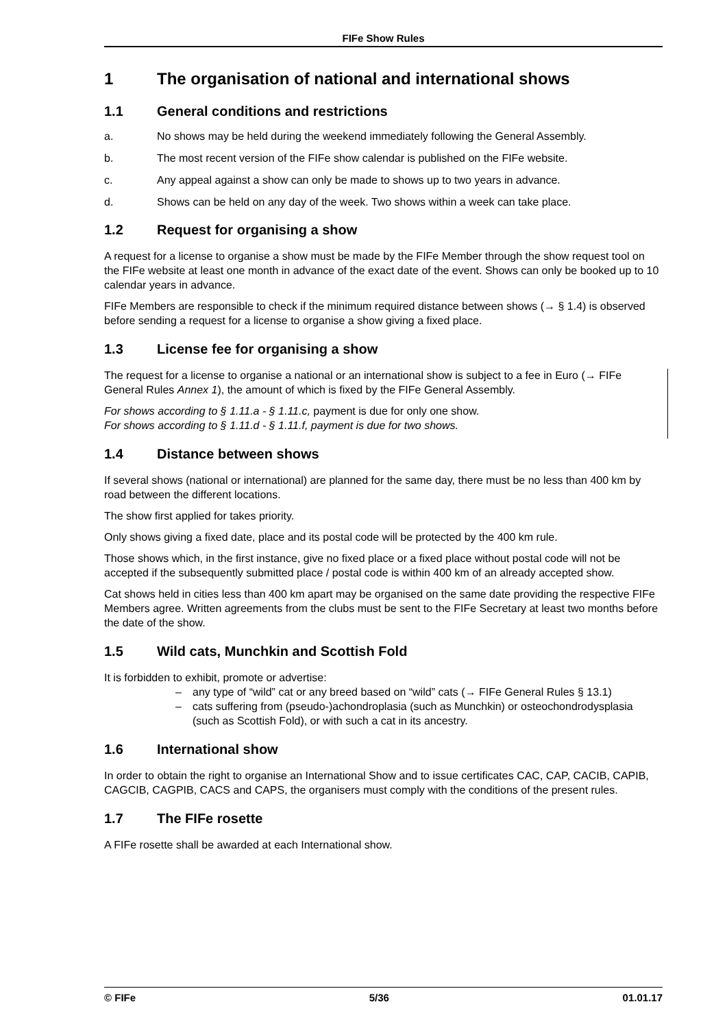FIFe Show Rules
1 The organisation of national and international shows
1.1 General conditions and restrictions
a. No shows may be held during the weekend immediately following the General Assembly.
b. The most recent version of the FIFe show calendar is published on the FIFe website.
c. Any appeal against a show can only be made to shows up to two years in advance.
d. Shows can be held on any day of the week. Two shows within a week can take place.
1.2 Request for organising a show
A request for a license to organise a show must be made by the FIFe Member through the show request tool on the FIFe website at least one month in advance of the exact date of the event. Shows can only be booked up to 10 calendar years in advance.
FIFe Members are responsible to check if the minimum required distance between shows (→ § 1.4) is observed before sending a request for a license to organise a show giving a fixed place.
1.3 License fee for organising a show
The request for a license to organise a national or an international show is subject to a fee in Euro (→ FIFe General Rules Annex 1), the amount of which is fixed by the FIFe General Assembly.
For shows according to § 1.11.a - § 1.11.c, payment is due for only one show.
For shows according to § 1.11.d - § 1.11.f, payment is due for two shows.
1.4 Distance between shows
If several shows (national or international) are planned for the same day, there must be no less than 400 km by road between the different locations.
The show first applied for takes priority.
Only shows giving a fixed date, place and its postal code will be protected by the 400 km rule.
Those shows which, in the first instance, give no fixed place or a fixed place without postal code will not be accepted if the subsequently submitted place / postal code is within 400 km of an already accepted show.
Cat shows held in cities less than 400 km apart may be organised on the same date providing the respective FIFe Members agree. Written agreements from the clubs must be sent to the FIFe Secretary at least two months before the date of the show.
1.5 Wild cats, Munchkin and Scottish Fold
It is forbidden to exhibit, promote or advertise:
– any type of “wild” cat or any breed based on “wild” cats (→ FIFe General Rules § 13.1)
– cats suffering from (pseudo-)achondroplasia (such as Munchkin) or osteochondrodysplasia (such as Scottish Fold), or with such a cat in its ancestry.
1.6 International show
In order to obtain the right to organise an International Show and to issue certificates CAC, CAP, CACIB, CAPIB, CAGCIB, CAGPIB, CACS and CAPS, the organisers must comply with the conditions of the present rules.
1.7 The FIFe rosette
A FIFe rosette shall be awarded at each International show.
© FIFe 5/36 01.01.17